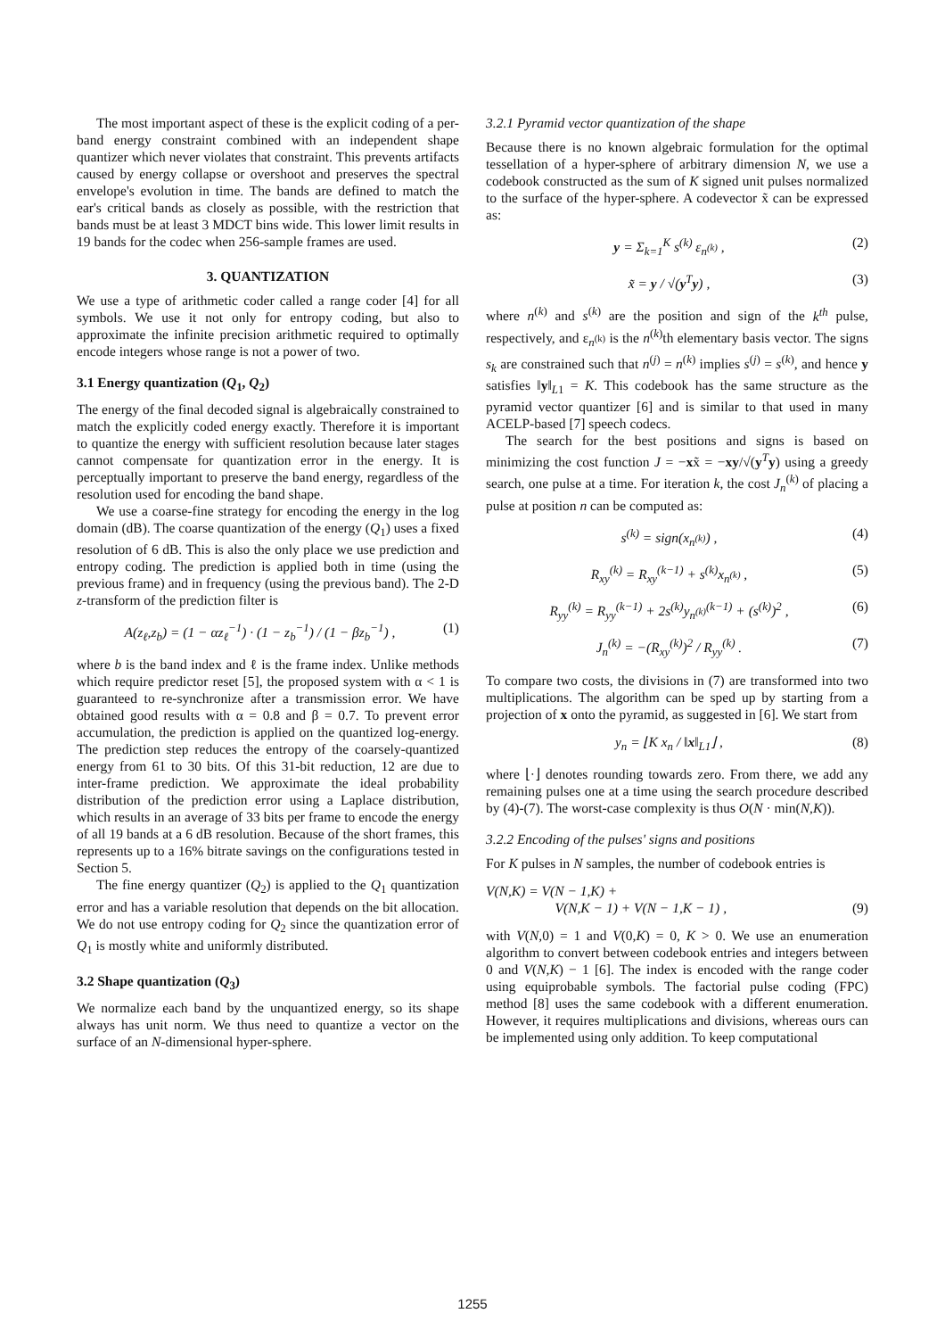The most important aspect of these is the explicit coding of a per-band energy constraint combined with an independent shape quantizer which never violates that constraint. This prevents artifacts caused by energy collapse or overshoot and preserves the spectral envelope's evolution in time. The bands are defined to match the ear's critical bands as closely as possible, with the restriction that bands must be at least 3 MDCT bins wide. This lower limit results in 19 bands for the codec when 256-sample frames are used.
3. QUANTIZATION
We use a type of arithmetic coder called a range coder [4] for all symbols. We use it not only for entropy coding, but also to approximate the infinite precision arithmetic required to optimally encode integers whose range is not a power of two.
3.1 Energy quantization (Q<sub>1</sub>, Q<sub>2</sub>)
The energy of the final decoded signal is algebraically constrained to match the explicitly coded energy exactly. Therefore it is important to quantize the energy with sufficient resolution because later stages cannot compensate for quantization error in the energy. It is perceptually important to preserve the band energy, regardless of the resolution used for encoding the band shape.
We use a coarse-fine strategy for encoding the energy in the log domain (dB). The coarse quantization of the energy (Q<sub>1</sub>) uses a fixed resolution of 6 dB. This is also the only place we use prediction and entropy coding. The prediction is applied both in time (using the previous frame) and in frequency (using the previous band). The 2-D z-transform of the prediction filter is
A(z<sub>ℓ</sub>,z<sub>b</sub>) = (1 − αz<sub>ℓ</sub><sup>−1</sup>) · (1 − z<sub>b</sub><sup>−1</sup>) / (1 − βz<sub>b</sub><sup>−1</sup>) , (1)
where b is the band index and ℓ is the frame index. Unlike methods which require predictor reset [5], the proposed system with α < 1 is guaranteed to re-synchronize after a transmission error. We have obtained good results with α = 0.8 and β = 0.7. To prevent error accumulation, the prediction is applied on the quantized log-energy. The prediction step reduces the entropy of the coarsely-quantized energy from 61 to 30 bits. Of this 31-bit reduction, 12 are due to inter-frame prediction. We approximate the ideal probability distribution of the prediction error using a Laplace distribution, which results in an average of 33 bits per frame to encode the energy of all 19 bands at a 6 dB resolution. Because of the short frames, this represents up to a 16% bitrate savings on the configurations tested in Section 5.
The fine energy quantizer (Q<sub>2</sub>) is applied to the Q<sub>1</sub> quantization error and has a variable resolution that depends on the bit allocation. We do not use entropy coding for Q<sub>2</sub> since the quantization error of Q<sub>1</sub> is mostly white and uniformly distributed.
3.2 Shape quantization (Q<sub>3</sub>)
We normalize each band by the unquantized energy, so its shape always has unit norm. We thus need to quantize a vector on the surface of an N-dimensional hyper-sphere.
3.2.1 Pyramid vector quantization of the shape
Because there is no known algebraic formulation for the optimal tessellation of a hyper-sphere of arbitrary dimension N, we use a codebook constructed as the sum of K signed unit pulses normalized to the surface of the hyper-sphere. A codevector x̃ can be expressed as:
y = Σ<sub>k=1</sub><sup>K</sup> s<sup>(k)</sup> ε<sub>n<sup>(k)</sup></sub> , (2)
x̃ = y / √(y<sup>T</sup>y) , (3)
where n<sup>(k)</sup> and s<sup>(k)</sup> are the position and sign of the k<sup>th</sup> pulse, respectively, and ε<sub>n<sup>(k)</sup></sub> is the n<sup>(k)</sup>th elementary basis vector. The signs s<sub>k</sub> are constrained such that n<sup>(j)</sup> = n<sup>(k)</sup> implies s<sup>(j)</sup> = s<sup>(k)</sup>, and hence y satisfies ‖y‖<sub>L1</sub> = K. This codebook has the same structure as the pyramid vector quantizer [6] and is similar to that used in many ACELP-based [7] speech codecs.
The search for the best positions and signs is based on minimizing the cost function J = −xx̃ = −xy/√(y<sup>T</sup>y) using a greedy search, one pulse at a time. For iteration k, the cost J<sub>n</sub><sup>(k)</sup> of placing a pulse at position n can be computed as:
s<sup>(k)</sup> = sign(x<sub>n<sup>(k)</sup></sub>) , (4)
R<sub>xy</sub><sup>(k)</sup> = R<sub>xy</sub><sup>(k−1)</sup> + s<sup>(k)</sup>x<sub>n<sup>(k)</sup></sub> , (5)
R<sub>yy</sub><sup>(k)</sup> = R<sub>yy</sub><sup>(k−1)</sup> + 2s<sup>(k)</sup>y<sub>n<sup>(k)</sup></sub><sup>(k−1)</sup> + (s<sup>(k)</sup>)<sup>2</sup> , (6)
J<sub>n</sub><sup>(k)</sup> = −(R<sub>xy</sub><sup>(k)</sup>)<sup>2</sup> / R<sub>yy</sub><sup>(k)</sup> . (7)
To compare two costs, the divisions in (7) are transformed into two multiplications. The algorithm can be sped up by starting from a projection of x onto the pyramid, as suggested in [6]. We start from
y<sub>n</sub> = ⌊K x<sub>n</sub> / ‖x‖<sub>L1</sub>⌋ , (8)
where ⌊·⌋ denotes rounding towards zero. From there, we add any remaining pulses one at a time using the search procedure described by (4)-(7). The worst-case complexity is thus O(N · min(N,K)).
3.2.2 Encoding of the pulses' signs and positions
For K pulses in N samples, the number of codebook entries is
V(N,K) = V(N − 1,K) +
V(N,K − 1) + V(N − 1,K − 1) , (9)
with V(N,0) = 1 and V(0,K) = 0, K > 0. We use an enumeration algorithm to convert between codebook entries and integers between 0 and V(N,K) − 1 [6]. The index is encoded with the range coder using equiprobable symbols. The factorial pulse coding (FPC) method [8] uses the same codebook with a different enumeration. However, it requires multiplications and divisions, whereas ours can be implemented using only addition. To keep computational
1255